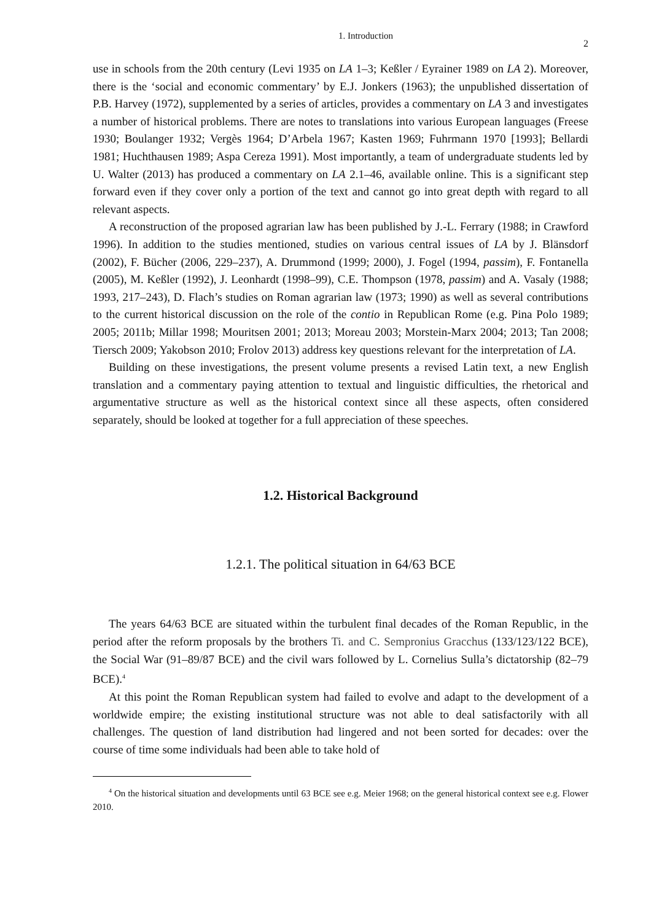1. Introduction 2
use in schools from the 20th century (Levi 1935 on LA 1–3; Keßler / Eyrainer 1989 on LA 2). Moreover, there is the ‘social and economic commentary’ by E.J. Jonkers (1963); the unpublished dissertation of P.B. Harvey (1972), supplemented by a series of articles, provides a commentary on LA 3 and investigates a number of historical problems. There are notes to translations into various European languages (Freese 1930; Boulanger 1932; Vergès 1964; D’Arbela 1967; Kasten 1969; Fuhrmann 1970 [1993]; Bellardi 1981; Huchthausen 1989; Aspa Cereza 1991). Most importantly, a team of undergraduate students led by U. Walter (2013) has produced a commentary on LA 2.1–46, available online. This is a significant step forward even if they cover only a portion of the text and cannot go into great depth with regard to all relevant aspects.
A reconstruction of the proposed agrarian law has been published by J.-L. Ferrary (1988; in Crawford 1996). In addition to the studies mentioned, studies on various central issues of LA by J. Blänsdorf (2002), F. Bücher (2006, 229–237), A. Drummond (1999; 2000), J. Fogel (1994, passim), F. Fontanella (2005), M. Keßler (1992), J. Leonhardt (1998–99), C.E. Thompson (1978, passim) and A. Vasaly (1988; 1993, 217–243), D. Flach’s studies on Roman agrarian law (1973; 1990) as well as several contributions to the current historical discussion on the role of the contio in Republican Rome (e.g. Pina Polo 1989; 2005; 2011b; Millar 1998; Mouritsen 2001; 2013; Moreau 2003; Morstein-Marx 2004; 2013; Tan 2008; Tiersch 2009; Yakobson 2010; Frolov 2013) address key questions relevant for the interpretation of LA.
Building on these investigations, the present volume presents a revised Latin text, a new English translation and a commentary paying attention to textual and linguistic difficulties, the rhetorical and argumentative structure as well as the historical context since all these aspects, often considered separately, should be looked at together for a full appreciation of these speeches.
1.2. Historical Background
1.2.1. The political situation in 64/63 BCE
The years 64/63 BCE are situated within the turbulent final decades of the Roman Republic, in the period after the reform proposals by the brothers Ti. and C. Sempronius Gracchus (133/123/122 BCE), the Social War (91–89/87 BCE) and the civil wars followed by L. Cornelius Sulla’s dictatorship (82–79 BCE).<sup>4</sup>
At this point the Roman Republican system had failed to evolve and adapt to the development of a worldwide empire; the existing institutional structure was not able to deal satisfactorily with all challenges. The question of land distribution had lingered and not been sorted for decades: over the course of time some individuals had been able to take hold of
<sup>4</sup> On the historical situation and developments until 63 BCE see e.g. Meier 1968; on the general historical context see e.g. Flower 2010.